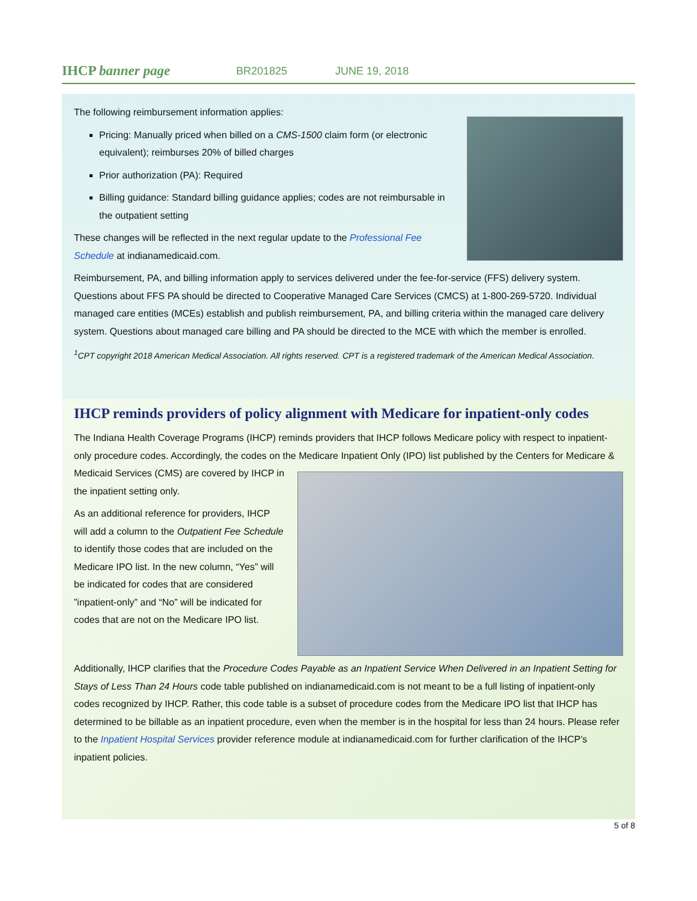IHCP banner page
BR201825 JUNE 19, 2018
The following reimbursement information applies:
Pricing: Manually priced when billed on a CMS-1500 claim form (or electronic equivalent); reimburses 20% of billed charges
Prior authorization (PA): Required
Billing guidance: Standard billing guidance applies; codes are not reimbursable in the outpatient setting
These changes will be reflected in the next regular update to the Professional Fee Schedule at indianamedicaid.com.
Reimbursement, PA, and billing information apply to services delivered under the fee-for-service (FFS) delivery system. Questions about FFS PA should be directed to Cooperative Managed Care Services (CMCS) at 1-800-269-5720. Individual managed care entities (MCEs) establish and publish reimbursement, PA, and billing criteria within the managed care delivery system. Questions about managed care billing and PA should be directed to the MCE with which the member is enrolled.
<sup>1</sup> CPT copyright 2018 American Medical Association. All rights reserved. CPT is a registered trademark of the American Medical Association.
IHCP reminds providers of policy alignment with Medicare for inpatient-only codes
The Indiana Health Coverage Programs (IHCP) reminds providers that IHCP follows Medicare policy with respect to inpatient-only procedure codes. Accordingly, the codes on the Medicare Inpatient Only (IPO) list published by the Centers for Medicare & Medicaid Services (CMS) are covered by IHCP in the inpatient setting only.
As an additional reference for providers, IHCP will add a column to the Outpatient Fee Schedule to identify those codes that are included on the Medicare IPO list. In the new column, “Yes” will be indicated for codes that are considered ”inpatient-only” and “No” will be indicated for codes that are not on the Medicare IPO list.
Additionally, IHCP clarifies that the Procedure Codes Payable as an Inpatient Service When Delivered in an Inpatient Setting for Stays of Less Than 24 Hours code table published on indianamedicaid.com is not meant to be a full listing of inpatient-only codes recognized by IHCP. Rather, this code table is a subset of procedure codes from the Medicare IPO list that IHCP has determined to be billable as an inpatient procedure, even when the member is in the hospital for less than 24 hours. Please refer to the Inpatient Hospital Services provider reference module at indianamedicaid.com for further clarification of the IHCP’s inpatient policies.
5 of 8